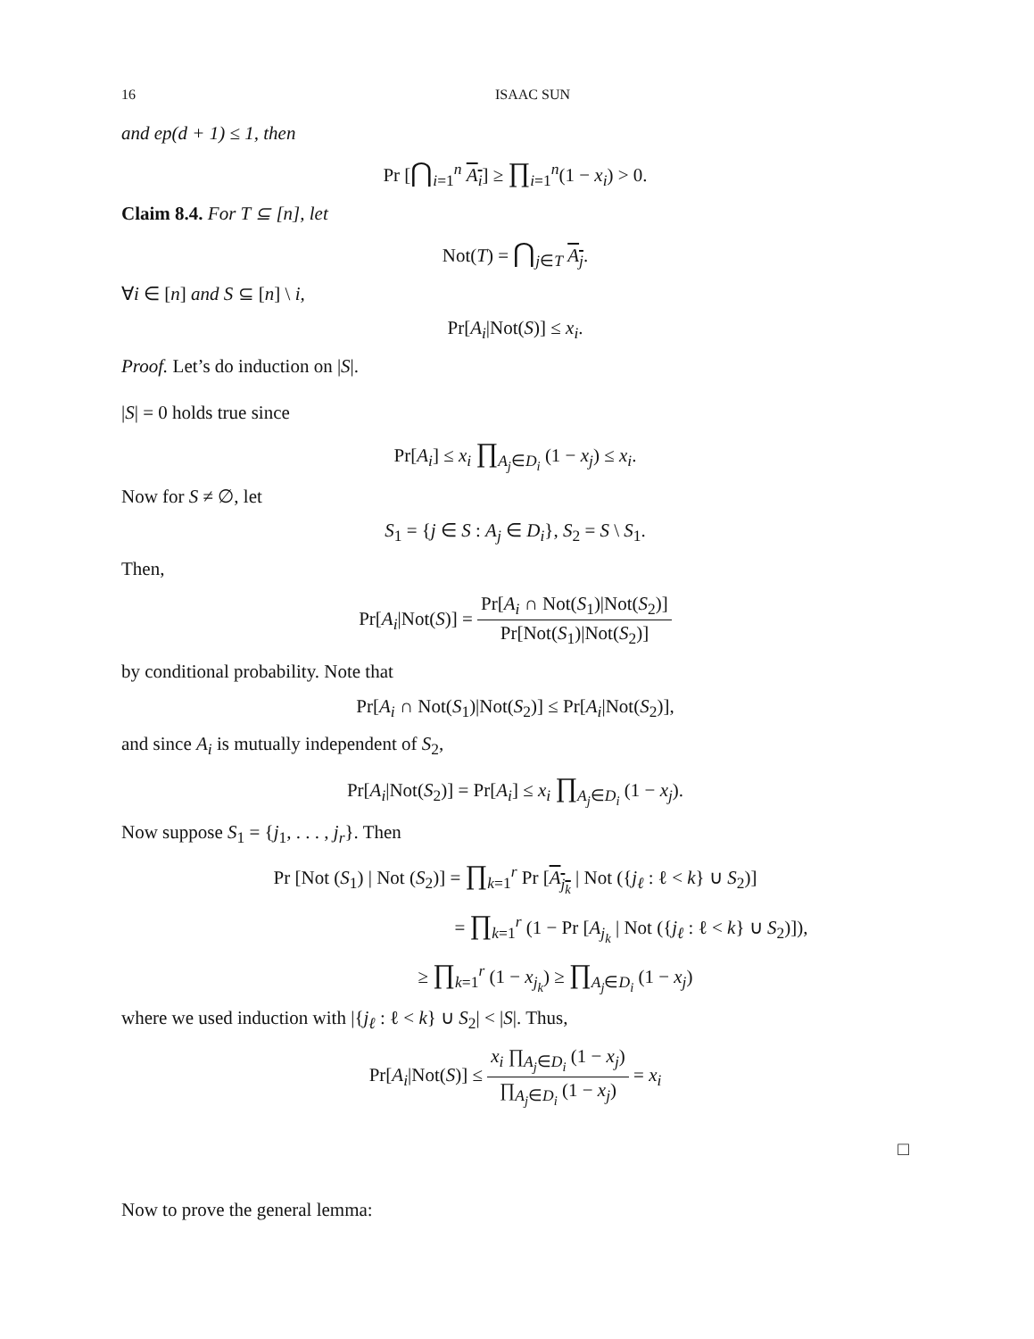16 ISAAC SUN
and ep(d + 1) ≤ 1, then
Pr [⋂<sub>i=1</sub><sup>n</sup> A<sub>i</sub>] ≥ ∏<sub>i=1</sub><sup>n</sup>(1 − x<sub>i</sub>) > 0.
Claim 8.4. For T ⊆ [n], let
Not(T) = ⋂<sub>j∈T</sub> A<sub>j</sub>.
∀i ∈ [n] and S ⊆ [n] \ i,
Pr[A<sub>i</sub>|Not(S)] ≤ x<sub>i</sub>.
Proof. Let’s do induction on |S|.
|S| = 0 holds true since
Pr[A<sub>i</sub>] ≤ x<sub>i</sub> ∏<sub>A<sub>j</sub>∈D<sub>i</sub></sub> (1 − x<sub>j</sub>) ≤ x<sub>i</sub>.
Now for S ≠ ∅, let
S<sub>1</sub> = {j ∈ S : A<sub>j</sub> ∈ D<sub>i</sub>}, S<sub>2</sub> = S \ S<sub>1</sub>.
Then,
Pr[A<sub>i</sub>|Not(S)] = Pr[A<sub>i</sub> ∩ Not(S<sub>1</sub>)|Not(S<sub>2</sub>)] Pr[Not(S<sub>1</sub>)|Not(S<sub>2</sub>)]
by conditional probability. Note that
Pr[A<sub>i</sub> ∩ Not(S<sub>1</sub>)|Not(S<sub>2</sub>)] ≤ Pr[A<sub>i</sub>|Not(S<sub>2</sub>)],
and since A<sub>i</sub> is mutually independent of S<sub>2</sub>,
Pr[A<sub>i</sub>|Not(S<sub>2</sub>)] = Pr[A<sub>i</sub>] ≤ x<sub>i</sub> ∏<sub>A<sub>j</sub>∈D<sub>i</sub></sub> (1 − x<sub>j</sub>).
Now suppose S<sub>1</sub> = {j<sub>1</sub>, . . . , j<sub>r</sub>}. Then
Pr [Not (S<sub>1</sub>) | Not (S<sub>2</sub>)] = ∏<sub>k=1</sub><sup>r</sup> Pr [A<sub>j<sub>k</sub></sub> | Not ({j<sub>ℓ</sub> : ℓ < k} ∪ S<sub>2</sub>)]
= ∏<sub>k=1</sub><sup>r</sup> (1 − Pr [A<sub>j<sub>k</sub></sub> | Not ({j<sub>ℓ</sub> : ℓ < k} ∪ S<sub>2</sub>)]),
≥ ∏<sub>k=1</sub><sup>r</sup> (1 − x<sub>j<sub>k</sub></sub>) ≥ ∏<sub>A<sub>j</sub>∈D<sub>i</sub></sub> (1 − x<sub>j</sub>)
where we used induction with |{j<sub>ℓ</sub> : ℓ < k} ∪ S<sub>2</sub>| < |S|. Thus,
Pr[A<sub>i</sub>|Not(S)] ≤ x<sub>i</sub> ∏<sub>A<sub>j</sub>∈D<sub>i</sub></sub> (1 − x<sub>j</sub>) ∏<sub>A<sub>j</sub>∈D<sub>i</sub></sub> (1 − x<sub>j</sub>) = x<sub>i</sub>
□
Now to prove the general lemma: